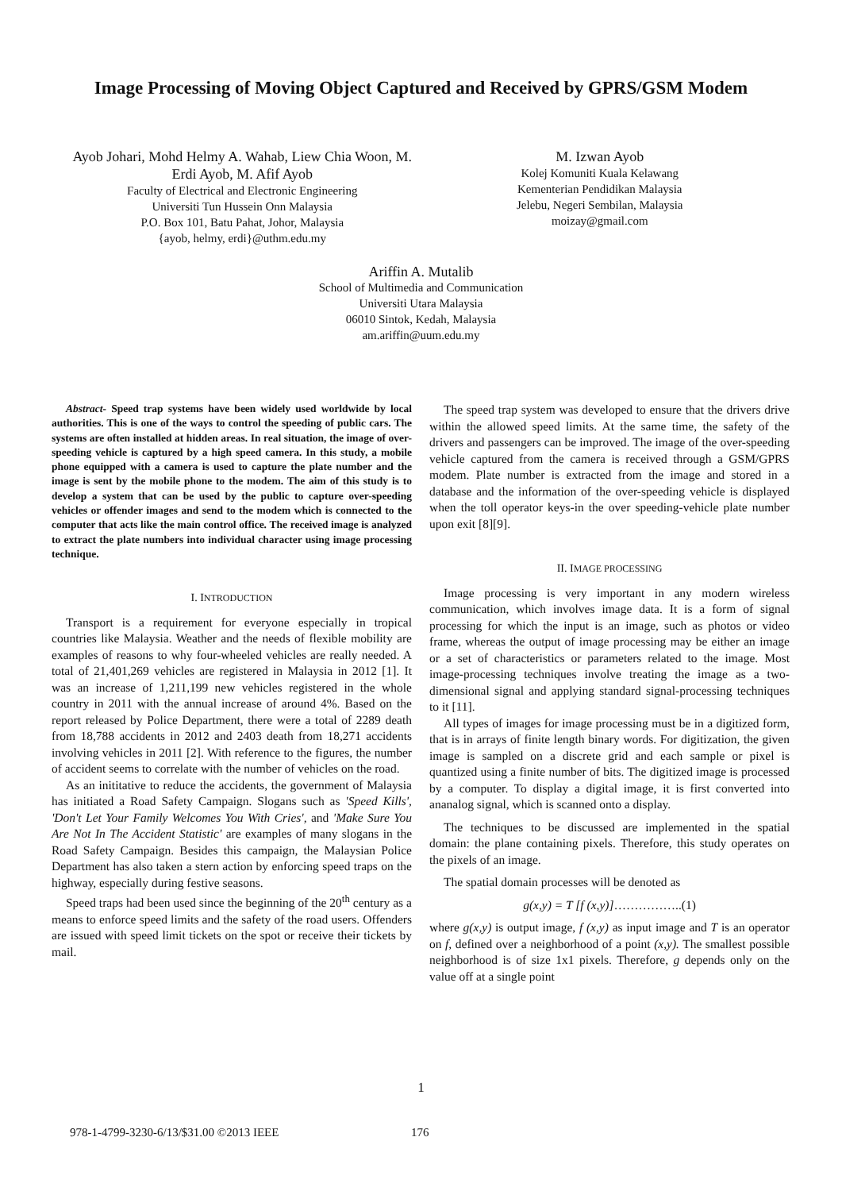Image Processing of Moving Object Captured and Received by GPRS/GSM Modem
Ayob Johari, Mohd Helmy A. Wahab, Liew Chia Woon, M. Erdi Ayob, M. Afif Ayob
Faculty of Electrical and Electronic Engineering
Universiti Tun Hussein Onn Malaysia
P.O. Box 101, Batu Pahat, Johor, Malaysia
{ayob, helmy, erdi}@uthm.edu.my
M. Izwan Ayob
Kolej Komuniti Kuala Kelawang
Kementerian Pendidikan Malaysia
Jelebu, Negeri Sembilan, Malaysia
moizay@gmail.com
Ariffin A. Mutalib
School of Multimedia and Communication
Universiti Utara Malaysia
06010 Sintok, Kedah, Malaysia
am.ariffin@uum.edu.my
Abstract- Speed trap systems have been widely used worldwide by local authorities. This is one of the ways to control the speeding of public cars. The systems are often installed at hidden areas. In real situation, the image of over-speeding vehicle is captured by a high speed camera. In this study, a mobile phone equipped with a camera is used to capture the plate number and the image is sent by the mobile phone to the modem. The aim of this study is to develop a system that can be used by the public to capture over-speeding vehicles or offender images and send to the modem which is connected to the computer that acts like the main control office. The received image is analyzed to extract the plate numbers into individual character using image processing technique.
I. INTRODUCTION
Transport is a requirement for everyone especially in tropical countries like Malaysia. Weather and the needs of flexible mobility are examples of reasons to why four-wheeled vehicles are really needed. A total of 21,401,269 vehicles are registered in Malaysia in 2012 [1]. It was an increase of 1,211,199 new vehicles registered in the whole country in 2011 with the annual increase of around 4%. Based on the report released by Police Department, there were a total of 2289 death from 18,788 accidents in 2012 and 2403 death from 18,271 accidents involving vehicles in 2011 [2]. With reference to the figures, the number of accident seems to correlate with the number of vehicles on the road.
As an inititative to reduce the accidents, the government of Malaysia has initiated a Road Safety Campaign. Slogans such as 'Speed Kills', 'Don't Let Your Family Welcomes You With Cries', and 'Make Sure You Are Not In The Accident Statistic' are examples of many slogans in the Road Safety Campaign. Besides this campaign, the Malaysian Police Department has also taken a stern action by enforcing speed traps on the highway, especially during festive seasons.
Speed traps had been used since the beginning of the 20<sup>th</sup> century as a means to enforce speed limits and the safety of the road users. Offenders are issued with speed limit tickets on the spot or receive their tickets by mail.
The speed trap system was developed to ensure that the drivers drive within the allowed speed limits. At the same time, the safety of the drivers and passengers can be improved. The image of the over-speeding vehicle captured from the camera is received through a GSM/GPRS modem. Plate number is extracted from the image and stored in a database and the information of the over-speeding vehicle is displayed when the toll operator keys-in the over speeding-vehicle plate number upon exit [8][9].
II. IMAGE PROCESSING
Image processing is very important in any modern wireless communication, which involves image data. It is a form of signal processing for which the input is an image, such as photos or video frame, whereas the output of image processing may be either an image or a set of characteristics or parameters related to the image. Most image-processing techniques involve treating the image as a two-dimensional signal and applying standard signal-processing techniques to it [11].
All types of images for image processing must be in a digitized form, that is in arrays of finite length binary words. For digitization, the given image is sampled on a discrete grid and each sample or pixel is quantized using a finite number of bits. The digitized image is processed by a computer. To display a digital image, it is first converted into ananalog signal, which is scanned onto a display.
The techniques to be discussed are implemented in the spatial domain: the plane containing pixels. Therefore, this study operates on the pixels of an image.
The spatial domain processes will be denoted as
g(x,y) = T [f (x,y)]……………..(1)
where g(x,y) is output image, f (x,y) as input image and T is an operator on f, defined over a neighborhood of a point (x,y). The smallest possible neighborhood is of size 1x1 pixels. Therefore, g depends only on the value off at a single point
1
978-1-4799-3230-6/13/$31.00 ©2013 IEEE 176